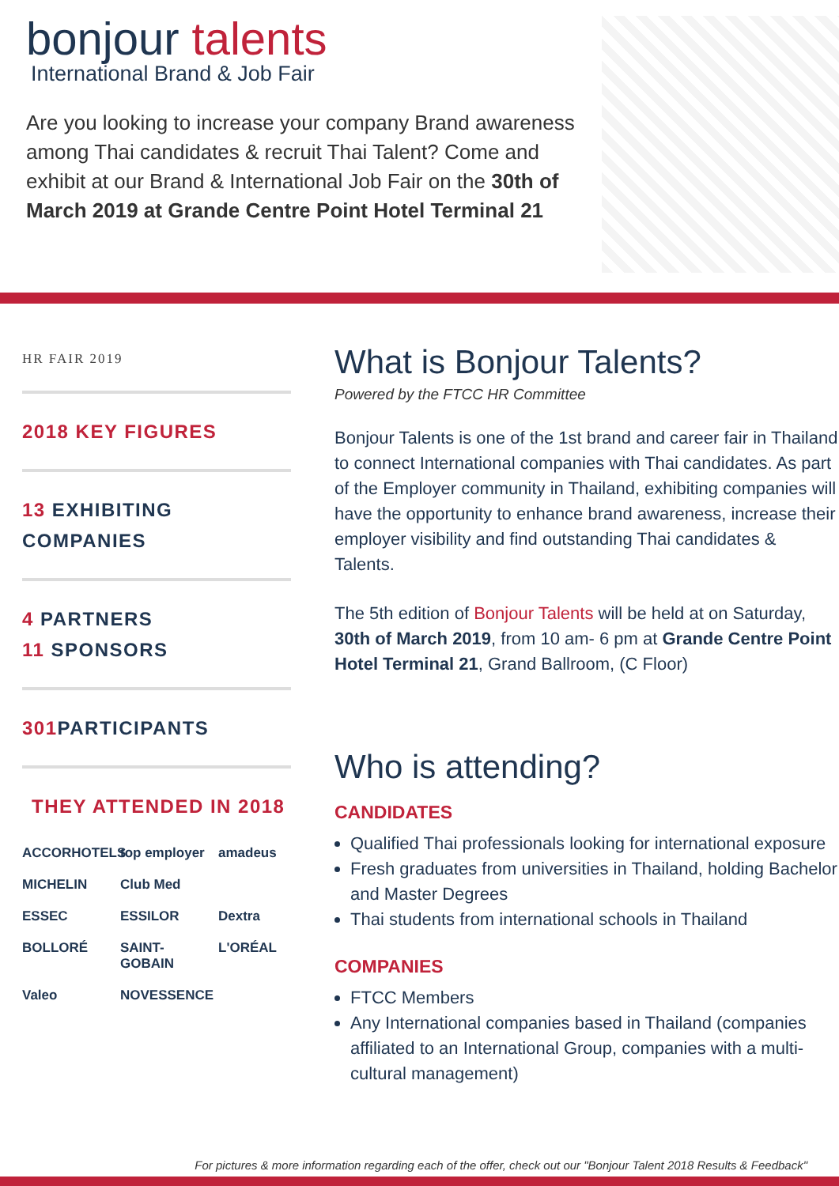bonjour talents
International Brand & Job Fair
Are you looking to increase your company Brand awareness among Thai candidates & recruit Thai Talent? Come and exhibit at our Brand & International Job Fair on the 30th of March 2019 at Grande Centre Point Hotel Terminal 21
HR FAIR 2019
2018 KEY FIGURES
13 EXHIBITING COMPANIES
4 PARTNERS
11 SPONSORS
301 PARTICIPANTS
THEY ATTENDED IN 2018
ACCORHOTELS
top employer
amadeus
MICHELIN
Club Med
ESSEC
ESSILOR
Dextra
BOLLORÉ
SAINT-GOBAIN
L'ORÉAL
Valeo
NOVESSENCE
What is Bonjour Talents?
Powered by the FTCC HR Committee
Bonjour Talents is one of the 1st brand and career fair in Thailand to connect International companies with Thai candidates. As part of the Employer community in Thailand, exhibiting companies will have the opportunity to enhance brand awareness, increase their employer visibility and find outstanding Thai candidates & Talents.
The 5th edition of Bonjour Talents will be held at on Saturday, 30th of March 2019, from 10 am- 6 pm at Grande Centre Point Hotel Terminal 21, Grand Ballroom, (C Floor)
Who is attending?
CANDIDATES
Qualified Thai professionals looking for international exposure
Fresh graduates from universities in Thailand, holding Bachelor and Master Degrees
Thai students from international schools in Thailand
COMPANIES
FTCC Members
Any International companies based in Thailand (companies affiliated to an International Group, companies with a multi-cultural management)
For pictures & more information regarding each of the offer, check out our "Bonjour Talent 2018 Results & Feedback"